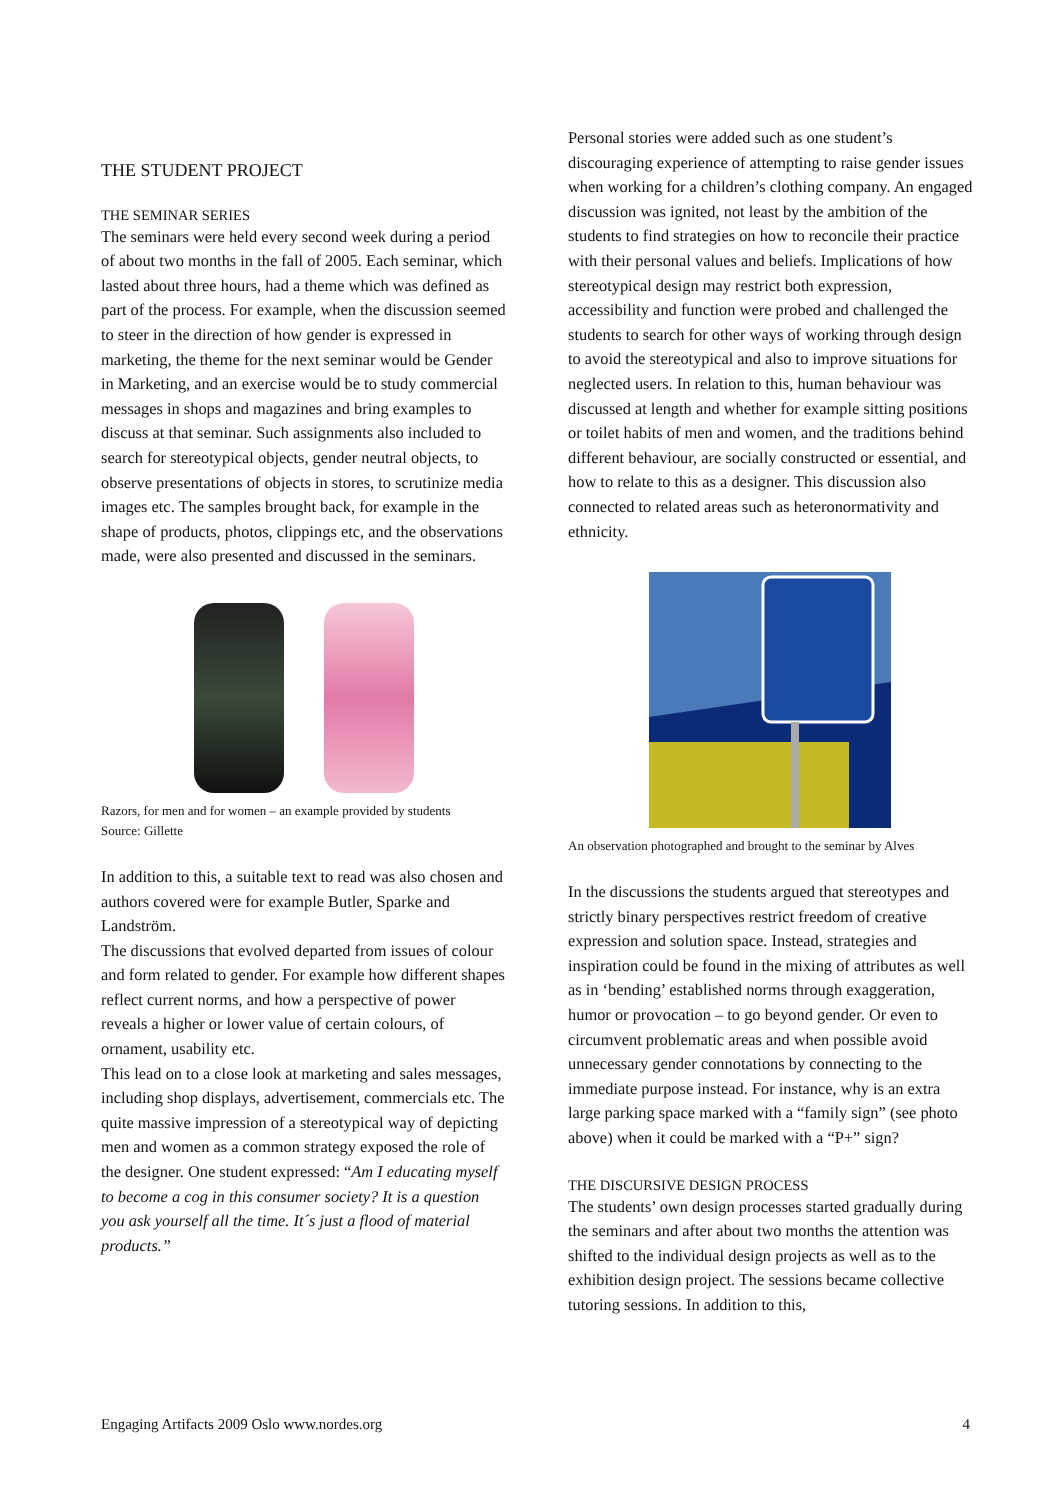THE STUDENT PROJECT
THE SEMINAR SERIES
The seminars were held every second week during a period of about two months in the fall of 2005. Each seminar, which lasted about three hours, had a theme which was defined as part of the process. For example, when the discussion seemed to steer in the direction of how gender is expressed in marketing, the theme for the next seminar would be Gender in Marketing, and an exercise would be to study commercial messages in shops and magazines and bring examples to discuss at that seminar. Such assignments also included to search for stereotypical objects, gender neutral objects, to observe presentations of objects in stores, to scrutinize media images etc. The samples brought back, for example in the shape of products, photos, clippings etc, and the observations made, were also presented and discussed in the seminars.
Razors, for men and for women – an example provided by students
Source: Gillette
In addition to this, a suitable text to read was also chosen and authors covered were for example Butler, Sparke and Landström.
The discussions that evolved departed from issues of colour and form related to gender. For example how different shapes reflect current norms, and how a perspective of power reveals a higher or lower value of certain colours, of ornament, usability etc.
This lead on to a close look at marketing and sales messages, including shop displays, advertisement, commercials etc. The quite massive impression of a stereotypical way of depicting men and women as a common strategy exposed the role of the designer. One student expressed: “Am I educating myself to become a cog in this consumer society? It is a question you ask yourself all the time. It´s just a flood of material products.”
Personal stories were added such as one student’s discouraging experience of attempting to raise gender issues when working for a children’s clothing company. An engaged discussion was ignited, not least by the ambition of the students to find strategies on how to reconcile their practice with their personal values and beliefs. Implications of how stereotypical design may restrict both expression, accessibility and function were probed and challenged the students to search for other ways of working through design to avoid the stereotypical and also to improve situations for neglected users. In relation to this, human behaviour was discussed at length and whether for example sitting positions or toilet habits of men and women, and the traditions behind different behaviour, are socially constructed or essential, and how to relate to this as a designer. This discussion also connected to related areas such as heteronormativity and ethnicity.
An observation photographed and brought to the seminar by Alves
In the discussions the students argued that stereotypes and strictly binary perspectives restrict freedom of creative expression and solution space. Instead, strategies and inspiration could be found in the mixing of attributes as well as in ‘bending’ established norms through exaggeration, humor or provocation – to go beyond gender. Or even to circumvent problematic areas and when possible avoid unnecessary gender connotations by connecting to the immediate purpose instead. For instance, why is an extra large parking space marked with a “family sign” (see photo above) when it could be marked with a “P+” sign?
THE DISCURSIVE DESIGN PROCESS
The students’ own design processes started gradually during the seminars and after about two months the attention was shifted to the individual design projects as well as to the exhibition design project. The sessions became collective tutoring sessions. In addition to this,
Engaging Artifacts 2009 Oslo www.nordes.org 4